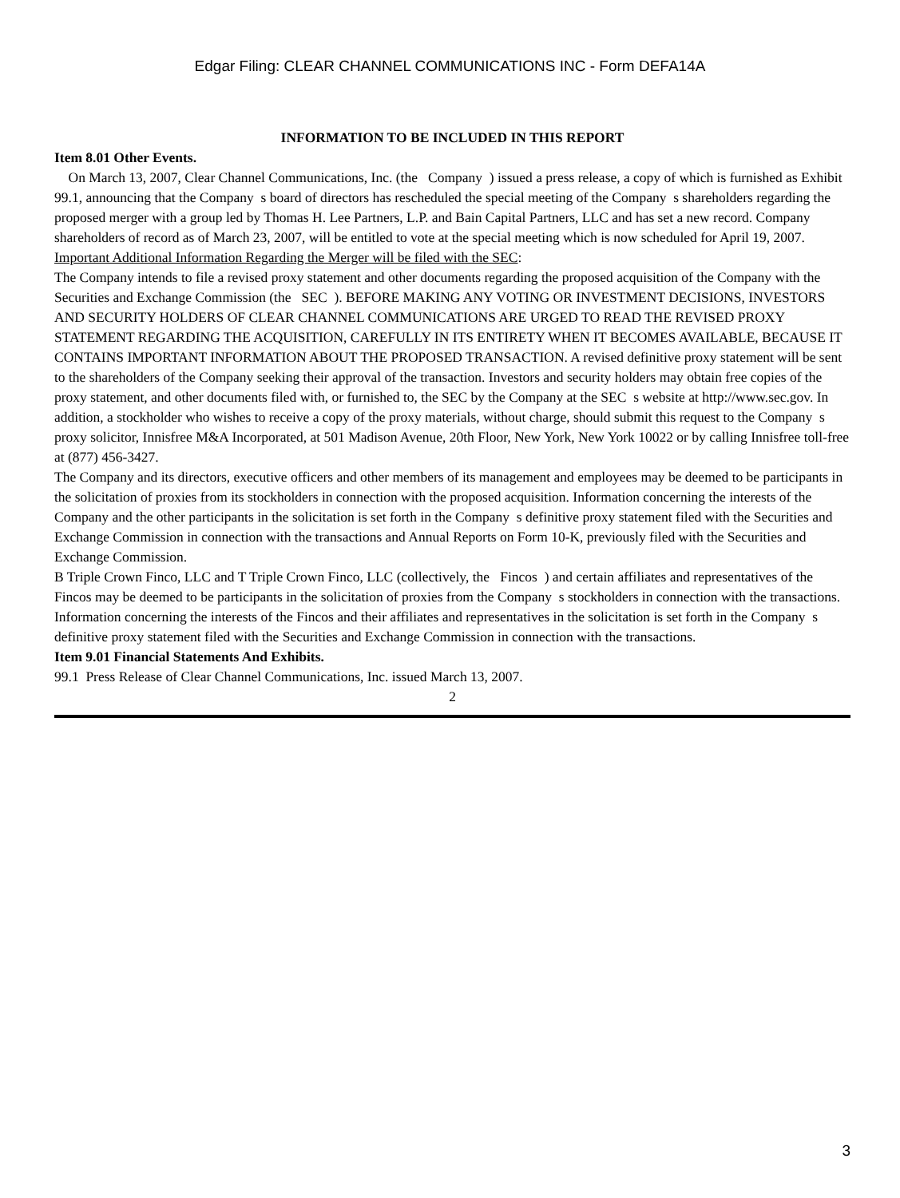Edgar Filing: CLEAR CHANNEL COMMUNICATIONS INC - Form DEFA14A
INFORMATION TO BE INCLUDED IN THIS REPORT
Item 8.01 Other Events.
On March 13, 2007, Clear Channel Communications, Inc. (the Company ) issued a press release, a copy of which is furnished as Exhibit 99.1, announcing that the Company s board of directors has rescheduled the special meeting of the Company s shareholders regarding the proposed merger with a group led by Thomas H. Lee Partners, L.P. and Bain Capital Partners, LLC and has set a new record. Company shareholders of record as of March 23, 2007, will be entitled to vote at the special meeting which is now scheduled for April 19, 2007.
Important Additional Information Regarding the Merger will be filed with the SEC:
The Company intends to file a revised proxy statement and other documents regarding the proposed acquisition of the Company with the Securities and Exchange Commission (the SEC ). BEFORE MAKING ANY VOTING OR INVESTMENT DECISIONS, INVESTORS AND SECURITY HOLDERS OF CLEAR CHANNEL COMMUNICATIONS ARE URGED TO READ THE REVISED PROXY STATEMENT REGARDING THE ACQUISITION, CAREFULLY IN ITS ENTIRETY WHEN IT BECOMES AVAILABLE, BECAUSE IT CONTAINS IMPORTANT INFORMATION ABOUT THE PROPOSED TRANSACTION. A revised definitive proxy statement will be sent to the shareholders of the Company seeking their approval of the transaction. Investors and security holders may obtain free copies of the proxy statement, and other documents filed with, or furnished to, the SEC by the Company at the SEC s website at http://www.sec.gov. In addition, a stockholder who wishes to receive a copy of the proxy materials, without charge, should submit this request to the Company s proxy solicitor, Innisfree M&A Incorporated, at 501 Madison Avenue, 20th Floor, New York, New York 10022 or by calling Innisfree toll-free at (877) 456-3427.
The Company and its directors, executive officers and other members of its management and employees may be deemed to be participants in the solicitation of proxies from its stockholders in connection with the proposed acquisition. Information concerning the interests of the Company and the other participants in the solicitation is set forth in the Company s definitive proxy statement filed with the Securities and Exchange Commission in connection with the transactions and Annual Reports on Form 10-K, previously filed with the Securities and Exchange Commission.
B Triple Crown Finco, LLC and T Triple Crown Finco, LLC (collectively, the Fincos ) and certain affiliates and representatives of the Fincos may be deemed to be participants in the solicitation of proxies from the Company s stockholders in connection with the transactions. Information concerning the interests of the Fincos and their affiliates and representatives in the solicitation is set forth in the Company s definitive proxy statement filed with the Securities and Exchange Commission in connection with the transactions.
Item 9.01 Financial Statements And Exhibits.
99.1 Press Release of Clear Channel Communications, Inc. issued March 13, 2007.
2
3